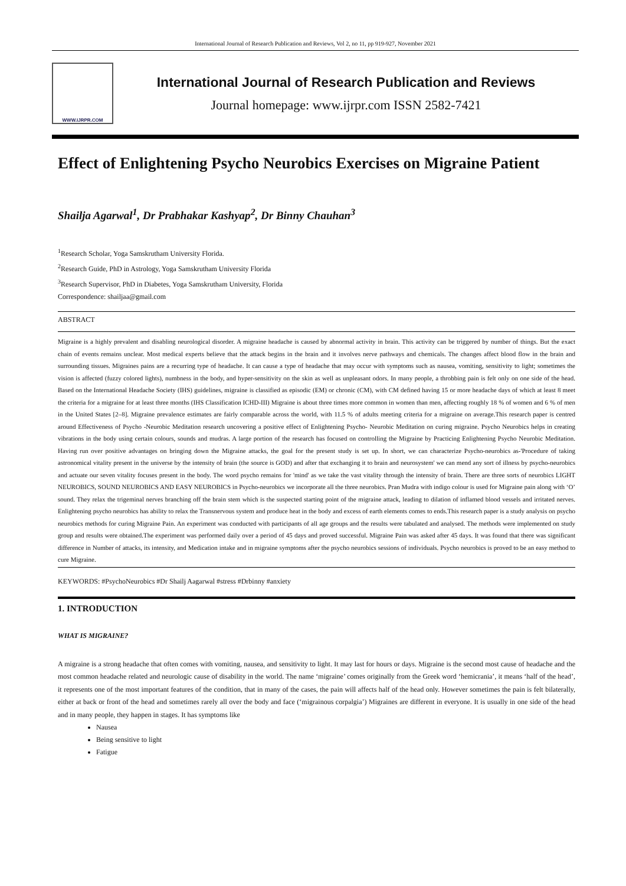International Journal of Research Publication and Reviews, Vol 2, no 11, pp 919-927, November 2021
WWW.IJRPR.COM
International Journal of Research Publication and Reviews
Journal homepage: www.ijrpr.com ISSN 2582-7421
Effect of Enlightening Psycho Neurobics Exercises on Migraine Patient
Shailja Agarwal<sup>1</sup>, Dr Prabhakar Kashyap<sup>2</sup>, Dr Binny Chauhan<sup>3</sup>
<sup>1</sup> Research Scholar, Yoga Samskrutham University Florida.
<sup>2</sup> Research Guide, PhD in Astrology, Yoga Samskrutham University Florida
<sup>3</sup> Research Supervisor, PhD in Diabetes, Yoga Samskrutham University, Florida
Correspondence: shailjaa@gmail.com
ABSTRACT
Migraine is a highly prevalent and disabling neurological disorder. A migraine headache is caused by abnormal activity in brain. This activity can be triggered by number of things. But the exact chain of events remains unclear. Most medical experts believe that the attack begins in the brain and it involves nerve pathways and chemicals. The changes affect blood flow in the brain and surrounding tissues. Migraines pains are a recurring type of headache. It can cause a type of headache that may occur with symptoms such as nausea, vomiting, sensitivity to light; sometimes the vision is affected (fuzzy colored lights), numbness in the body, and hyper-sensitivity on the skin as well as unpleasant odors. In many people, a throbbing pain is felt only on one side of the head. Based on the International Headache Society (IHS) guidelines, migraine is classified as episodic (EM) or chronic (CM), with CM defined having 15 or more headache days of which at least 8 meet the criteria for a migraine for at least three months (IHS Classification ICHD-III) Migraine is about three times more common in women than men, affecting roughly 18 % of women and 6 % of men in the United States [2–8]. Migraine prevalence estimates are fairly comparable across the world, with 11.5 % of adults meeting criteria for a migraine on average.This research paper is centred around Effectiveness of Psycho -Neurobic Meditation research uncovering a positive effect of Enlightening Psycho- Neurobic Meditation on curing migraine. Psycho Neurobics helps in creating vibrations in the body using certain colours, sounds and mudras. A large portion of the research has focused on controlling the Migraine by Practicing Enlightening Psycho Neurobic Meditation. Having run over positive advantages on bringing down the Migraine attacks, the goal for the present study is set up. In short, we can characterize Psycho-neurobics as-'Procedure of taking astronomical vitality present in the universe by the intensity of brain (the source is GOD) and after that exchanging it to brain and neurosystem' we can mend any sort of illness by psycho-neurobics and actuate our seven vitality focuses present in the body. The word psycho remains for 'mind' as we take the vast vitality through the intensity of brain. There are three sorts of neurobics LIGHT NEUROBICS, SOUND NEUROBICS AND EASY NEUROBICS in Psycho-neurobics we incorporate all the three neurobics. Pran Mudra with indigo colour is used for Migraine pain along with ‘O’ sound. They relax the trigeminal nerves branching off the brain stem which is the suspected starting point of the migraine attack, leading to dilation of inflamed blood vessels and irritated nerves. Enlightening psycho neurobics has ability to relax the Transnervous system and produce heat in the body and excess of earth elements comes to ends.This research paper is a study analysis on psycho neurobics methods for curing Migraine Pain. An experiment was conducted with participants of all age groups and the results were tabulated and analysed. The methods were implemented on study group and results were obtained.The experiment was performed daily over a period of 45 days and proved successful. Migraine Pain was asked after 45 days. It was found that there was significant difference in Number of attacks, its intensity, and Medication intake and in migraine symptoms after the psycho neurobics sessions of individuals. Psycho neurobics is proved to be an easy method to cure Migraine.
KEYWORDS: #PsychoNeurobics #Dr Shailj Aagarwal #stress #Drbinny #anxiety
1. INTRODUCTION
WHAT IS MIGRAINE?
A migraine is a strong headache that often comes with vomiting, nausea, and sensitivity to light. It may last for hours or days. Migraine is the second most cause of headache and the most common headache related and neurologic cause of disability in the world. The name ‘migraine’ comes originally from the Greek word ‘hemicrania’, it means ‘half of the head’, it represents one of the most important features of the condition, that in many of the cases, the pain will affects half of the head only. However sometimes the pain is felt bilaterally, either at back or front of the head and sometimes rarely all over the body and face (‘migrainous corpalgia’) Migraines are different in everyone. It is usually in one side of the head and in many people, they happen in stages. It has symptoms like
Nausea
Being sensitive to light
Fatigue